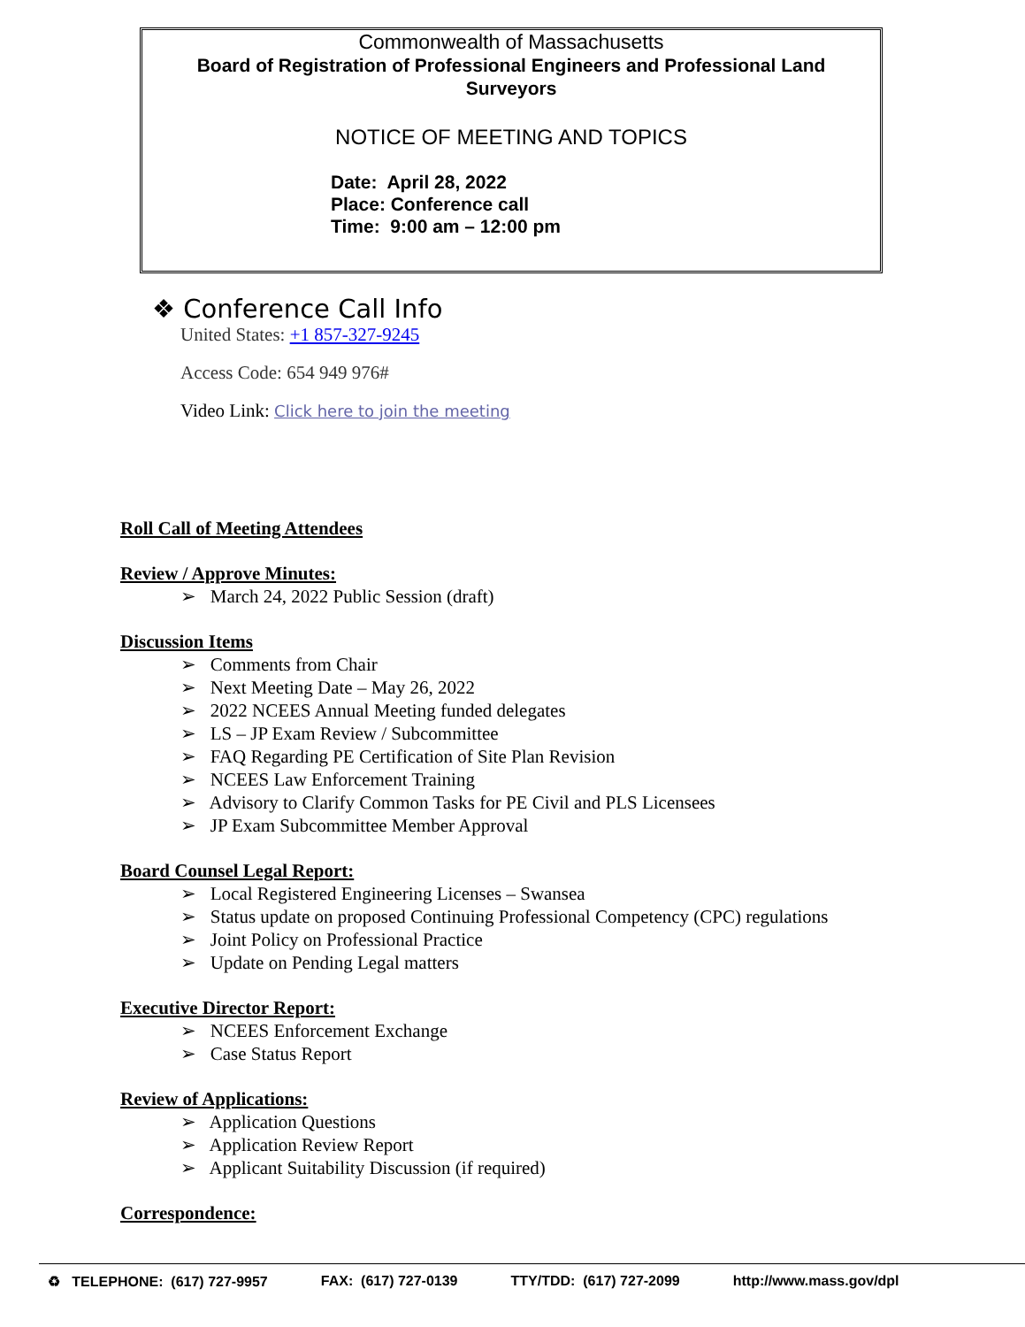Commonwealth of Massachusetts
Board of Registration of Professional Engineers and Professional Land
Surveyors
NOTICE OF MEETING AND TOPICS
Date: April 28, 2022
Place: Conference call
Time: 9:00 am – 12:00 pm
❖ Conference Call Info
United States: +1 857-327-9245
Access Code: 654 949 976#
Video Link: Click here to join the meeting
Roll Call of Meeting Attendees
Review / Approve Minutes:
➢ March 24, 2022 Public Session (draft)
Discussion Items
➢ Comments from Chair
➢ Next Meeting Date – May 26, 2022
➢ 2022 NCEES Annual Meeting funded delegates
➢ LS – JP Exam Review / Subcommittee
➢ FAQ Regarding PE Certification of Site Plan Revision
➢ NCEES Law Enforcement Training
➢ Advisory to Clarify Common Tasks for PE Civil and PLS Licensees
➢ JP Exam Subcommittee Member Approval
Board Counsel Legal Report:
➢ Local Registered Engineering Licenses – Swansea
➢ Status update on proposed Continuing Professional Competency (CPC) regulations
➢ Joint Policy on Professional Practice
➢ Update on Pending Legal matters
Executive Director Report:
➢ NCEES Enforcement Exchange
➢ Case Status Report
Review of Applications:
➢ Application Questions
➢ Application Review Report
➢ Applicant Suitability Discussion (if required)
Correspondence:
♻ TELEPHONE: (617) 727-9957 FAX: (617) 727-0139 TTY/TDD: (617) 727-2099 http://www.mass.gov/dpl